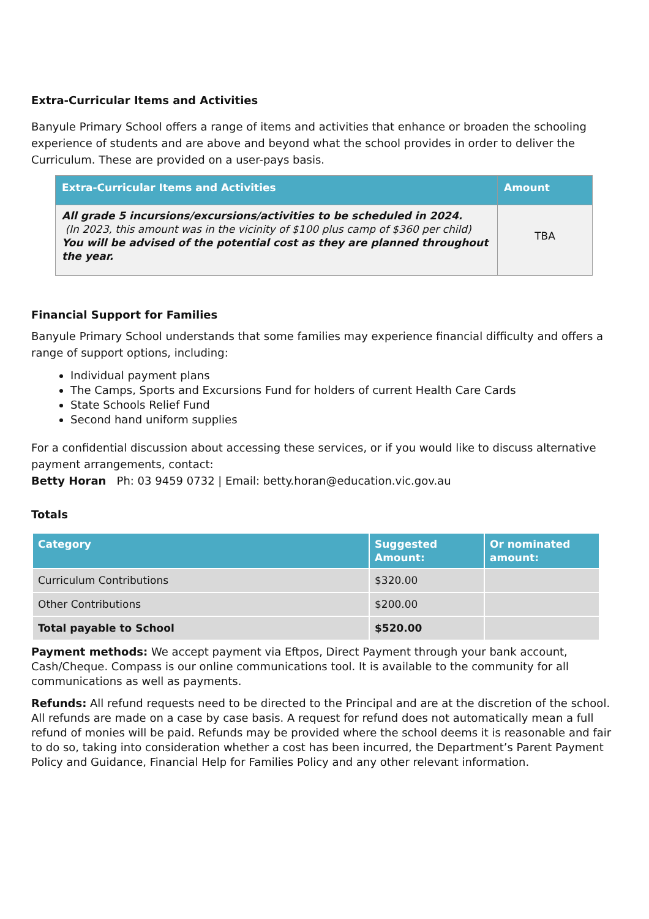Extra-Curricular Items and Activities
Banyule Primary School offers a range of items and activities that enhance or broaden the schooling experience of students and are above and beyond what the school provides in order to deliver the Curriculum. These are provided on a user-pays basis.
| Extra-Curricular Items and Activities | Amount |
| --- | --- |
| All grade 5 incursions/excursions/activities to be scheduled in 2024. (In 2023, this amount was in the vicinity of $100 plus camp of $360 per child) You will be advised of the potential cost as they are planned throughout the year. | TBA |
Financial Support for Families
Banyule Primary School understands that some families may experience financial difficulty and offers a range of support options, including:
Individual payment plans
The Camps, Sports and Excursions Fund for holders of current Health Care Cards
State Schools Relief Fund
Second hand uniform supplies
For a confidential discussion about accessing these services, or if you would like to discuss alternative payment arrangements, contact:
Betty Horan Ph: 03 9459 0732 | Email: betty.horan@education.vic.gov.au
Totals
| Category | Suggested Amount: | Or nominated amount: |
| --- | --- | --- |
| Curriculum Contributions | $320.00 | |
| Other Contributions | $200.00 | |
| Total payable to School | $520.00 | |
Payment methods: We accept payment via Eftpos, Direct Payment through your bank account, Cash/Cheque. Compass is our online communications tool. It is available to the community for all communications as well as payments.
Refunds: All refund requests need to be directed to the Principal and are at the discretion of the school. All refunds are made on a case by case basis. A request for refund does not automatically mean a full refund of monies will be paid. Refunds may be provided where the school deems it is reasonable and fair to do so, taking into consideration whether a cost has been incurred, the Department’s Parent Payment Policy and Guidance, Financial Help for Families Policy and any other relevant information.